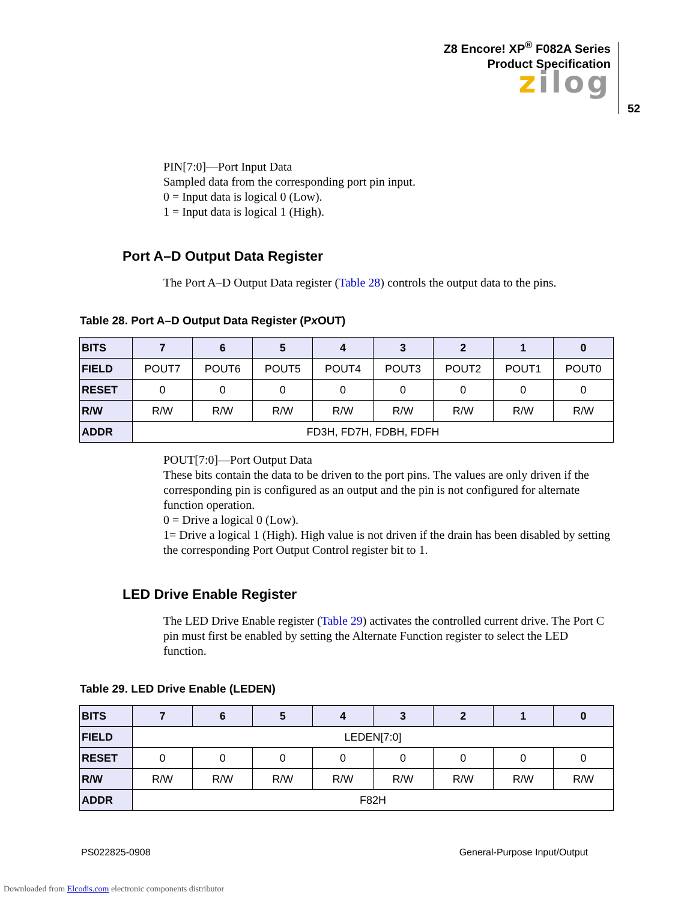Z8 Encore! XP<sup>®</sup> F082A Series
Product Specification
zilog
52
PIN[7:0]—Port Input Data
Sampled data from the corresponding port pin input.
0 = Input data is logical 0 (Low).
1 = Input data is logical 1 (High).
Port A–D Output Data Register
The Port A–D Output Data register (Table 28) controls the output data to the pins.
Table 28. Port A–D Output Data Register (Px OUT)
| BITS | 7 | 6 | 5 | 4 | 3 | 2 | 1 | 0 |
| --- | --- | --- | --- | --- | --- | --- | --- | --- |
| FIELD | POUT7 | POUT6 | POUT5 | POUT4 | POUT3 | POUT2 | POUT1 | POUT0 |
| RESET | 0 | 0 | 0 | 0 | 0 | 0 | 0 | 0 |
| R/W | R/W | R/W | R/W | R/W | R/W | R/W | R/W | R/W |
| ADDR | FD3H, FD7H, FDBH, FDFH | | | | | | | |
POUT[7:0]—Port Output Data
These bits contain the data to be driven to the port pins. The values are only driven if the corresponding pin is configured as an output and the pin is not configured for alternate function operation.
0 = Drive a logical 0 (Low).
1= Drive a logical 1 (High). High value is not driven if the drain has been disabled by setting the corresponding Port Output Control register bit to 1.
LED Drive Enable Register
The LED Drive Enable register (Table 29) activates the controlled current drive. The Port C pin must first be enabled by setting the Alternate Function register to select the LED function.
Table 29. LED Drive Enable (LEDEN)
| BITS | 7 | 6 | 5 | 4 | 3 | 2 | 1 | 0 |
| --- | --- | --- | --- | --- | --- | --- | --- | --- |
| FIELD | LEDEN[7:0] | | | | | | | |
| RESET | 0 | 0 | 0 | 0 | 0 | 0 | 0 | 0 |
| R/W | R/W | R/W | R/W | R/W | R/W | R/W | R/W | R/W |
| ADDR | F82H | | | | | | | |
PS022825-0908 General-Purpose Input/Output
Downloaded from Elcodis.com electronic components distributor